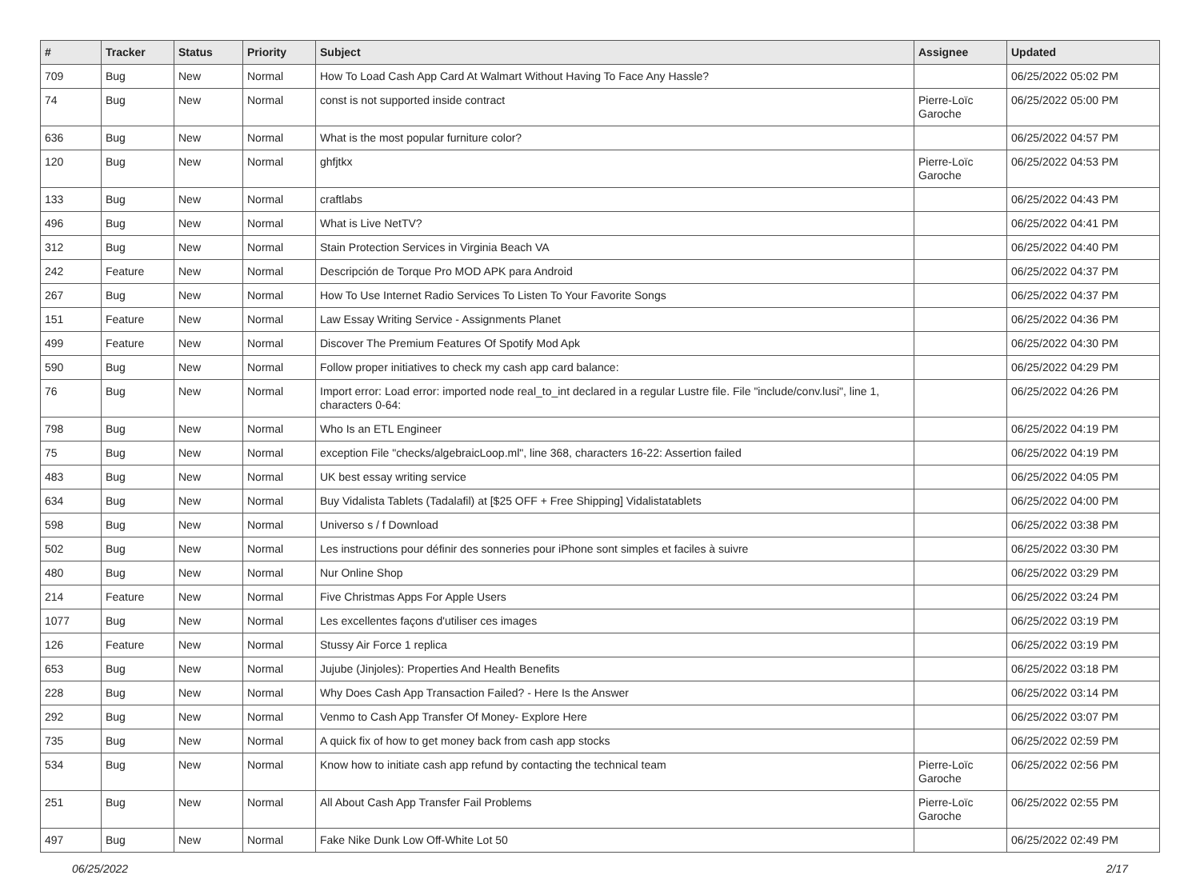| # | Tracker | Status | Priority | Subject | Assignee | Updated |
| --- | --- | --- | --- | --- | --- | --- |
| 709 | Bug | New | Normal | How To Load Cash App Card At Walmart Without Having To Face Any Hassle? | | 06/25/2022 05:02 PM |
| 74 | Bug | New | Normal | const is not supported inside contract | Pierre-Loïc Garoche | 06/25/2022 05:00 PM |
| 636 | Bug | New | Normal | What is the most popular furniture color? | | 06/25/2022 04:57 PM |
| 120 | Bug | New | Normal | ghfjtkx | Pierre-Loïc Garoche | 06/25/2022 04:53 PM |
| 133 | Bug | New | Normal | craftlabs | | 06/25/2022 04:43 PM |
| 496 | Bug | New | Normal | What is Live NetTV? | | 06/25/2022 04:41 PM |
| 312 | Bug | New | Normal | Stain Protection Services in Virginia Beach VA | | 06/25/2022 04:40 PM |
| 242 | Feature | New | Normal | Descripción de Torque Pro MOD APK para Android | | 06/25/2022 04:37 PM |
| 267 | Bug | New | Normal | How To Use Internet Radio Services To Listen To Your Favorite Songs | | 06/25/2022 04:37 PM |
| 151 | Feature | New | Normal | Law Essay Writing Service - Assignments Planet | | 06/25/2022 04:36 PM |
| 499 | Feature | New | Normal | Discover The Premium Features Of Spotify Mod Apk | | 06/25/2022 04:30 PM |
| 590 | Bug | New | Normal | Follow proper initiatives to check my cash app card balance: | | 06/25/2022 04:29 PM |
| 76 | Bug | New | Normal | Import error: Load error: imported node real_to_int declared in a regular Lustre file. File "include/conv.lusi", line 1, characters 0-64: | | 06/25/2022 04:26 PM |
| 798 | Bug | New | Normal | Who Is an ETL Engineer | | 06/25/2022 04:19 PM |
| 75 | Bug | New | Normal | exception File "checks/algebraicLoop.ml", line 368, characters 16-22: Assertion failed | | 06/25/2022 04:19 PM |
| 483 | Bug | New | Normal | UK best essay writing service | | 06/25/2022 04:05 PM |
| 634 | Bug | New | Normal | Buy Vidalista Tablets (Tadalafil) at [$25 OFF + Free Shipping] Vidalistatablets | | 06/25/2022 04:00 PM |
| 598 | Bug | New | Normal | Universo s / f Download | | 06/25/2022 03:38 PM |
| 502 | Bug | New | Normal | Les instructions pour définir des sonneries pour iPhone sont simples et faciles à suivre | | 06/25/2022 03:30 PM |
| 480 | Bug | New | Normal | Nur Online Shop | | 06/25/2022 03:29 PM |
| 214 | Feature | New | Normal | Five Christmas Apps For Apple Users | | 06/25/2022 03:24 PM |
| 1077 | Bug | New | Normal | Les excellentes façons d'utiliser ces images | | 06/25/2022 03:19 PM |
| 126 | Feature | New | Normal | Stussy Air Force 1 replica | | 06/25/2022 03:19 PM |
| 653 | Bug | New | Normal | Jujube (Jinjoles): Properties And Health Benefits | | 06/25/2022 03:18 PM |
| 228 | Bug | New | Normal | Why Does Cash App Transaction Failed? - Here Is the Answer | | 06/25/2022 03:14 PM |
| 292 | Bug | New | Normal | Venmo to Cash App Transfer Of Money- Explore Here | | 06/25/2022 03:07 PM |
| 735 | Bug | New | Normal | A quick fix of how to get money back from cash app stocks | | 06/25/2022 02:59 PM |
| 534 | Bug | New | Normal | Know how to initiate cash app refund by contacting the technical team | Pierre-Loïc Garoche | 06/25/2022 02:56 PM |
| 251 | Bug | New | Normal | All About Cash App Transfer Fail Problems | Pierre-Loïc Garoche | 06/25/2022 02:55 PM |
| 497 | Bug | New | Normal | Fake Nike Dunk Low Off-White Lot 50 | | 06/25/2022 02:49 PM |
06/25/2022 2/17